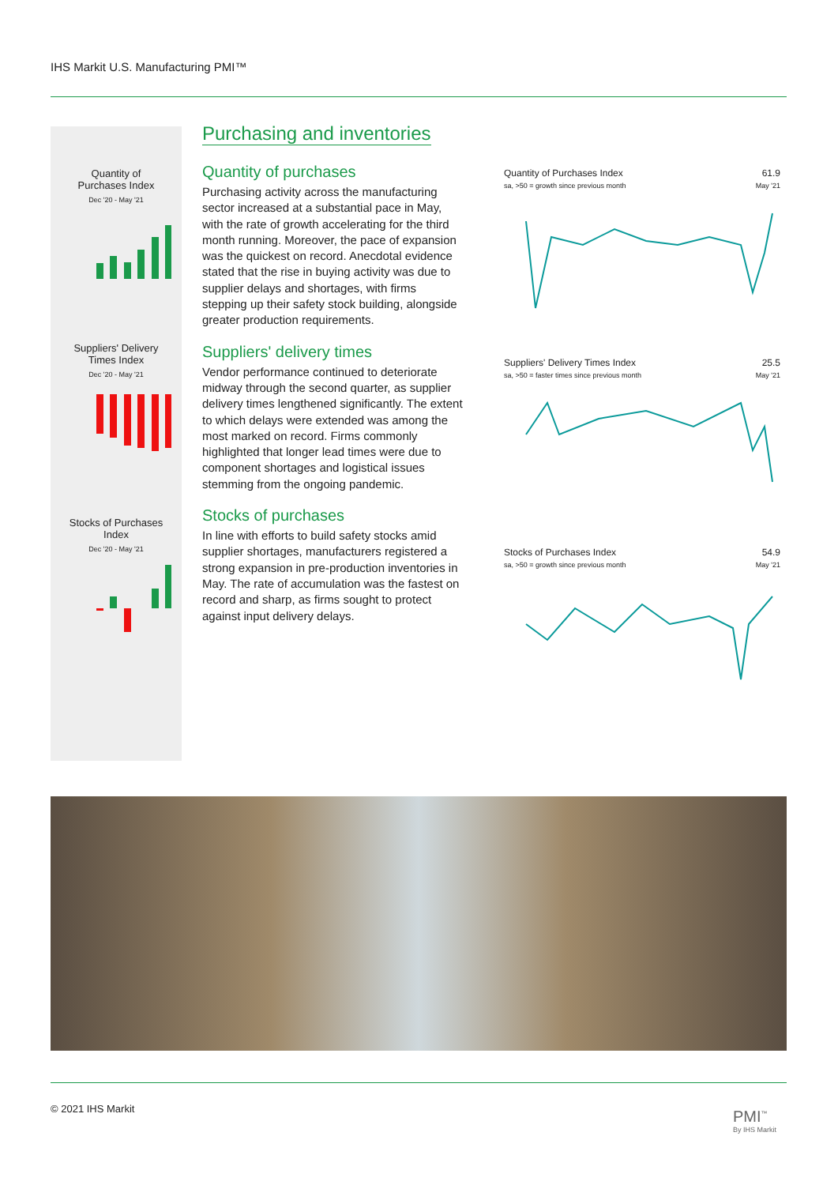IHS Markit U.S. Manufacturing PMI™
Quantity of
Purchases Index
Dec '20 - May '21
Suppliers' Delivery
Times Index
Dec '20 - May '21
Stocks of Purchases
Index
Dec '20 - May '21
Purchasing and inventories
Quantity of purchases
Purchasing activity across the manufacturing sector increased at a substantial pace in May, with the rate of growth accelerating for the third month running. Moreover, the pace of expansion was the quickest on record. Anecdotal evidence stated that the rise in buying activity was due to supplier delays and shortages, with firms stepping up their safety stock building, alongside greater production requirements.
Suppliers' delivery times
Vendor performance continued to deteriorate midway through the second quarter, as supplier delivery times lengthened significantly. The extent to which delays were extended was among the most marked on record. Firms commonly highlighted that longer lead times were due to component shortages and logistical issues stemming from the ongoing pandemic.
Stocks of purchases
In line with efforts to build safety stocks amid supplier shortages, manufacturers registered a strong expansion in pre-production inventories in May. The rate of accumulation was the fastest on record and sharp, as firms sought to protect against input delivery delays.
Quantity of Purchases Index 61.9
sa, >50 = growth since previous month May '21
Suppliers' Delivery Times Index 25.5
sa, >50 = faster times since previous month May '21
Stocks of Purchases Index 54.9
sa, >50 = growth since previous month May '21
© 2021 IHS Markit PMI<sup>™</sup>
By IHS Markit